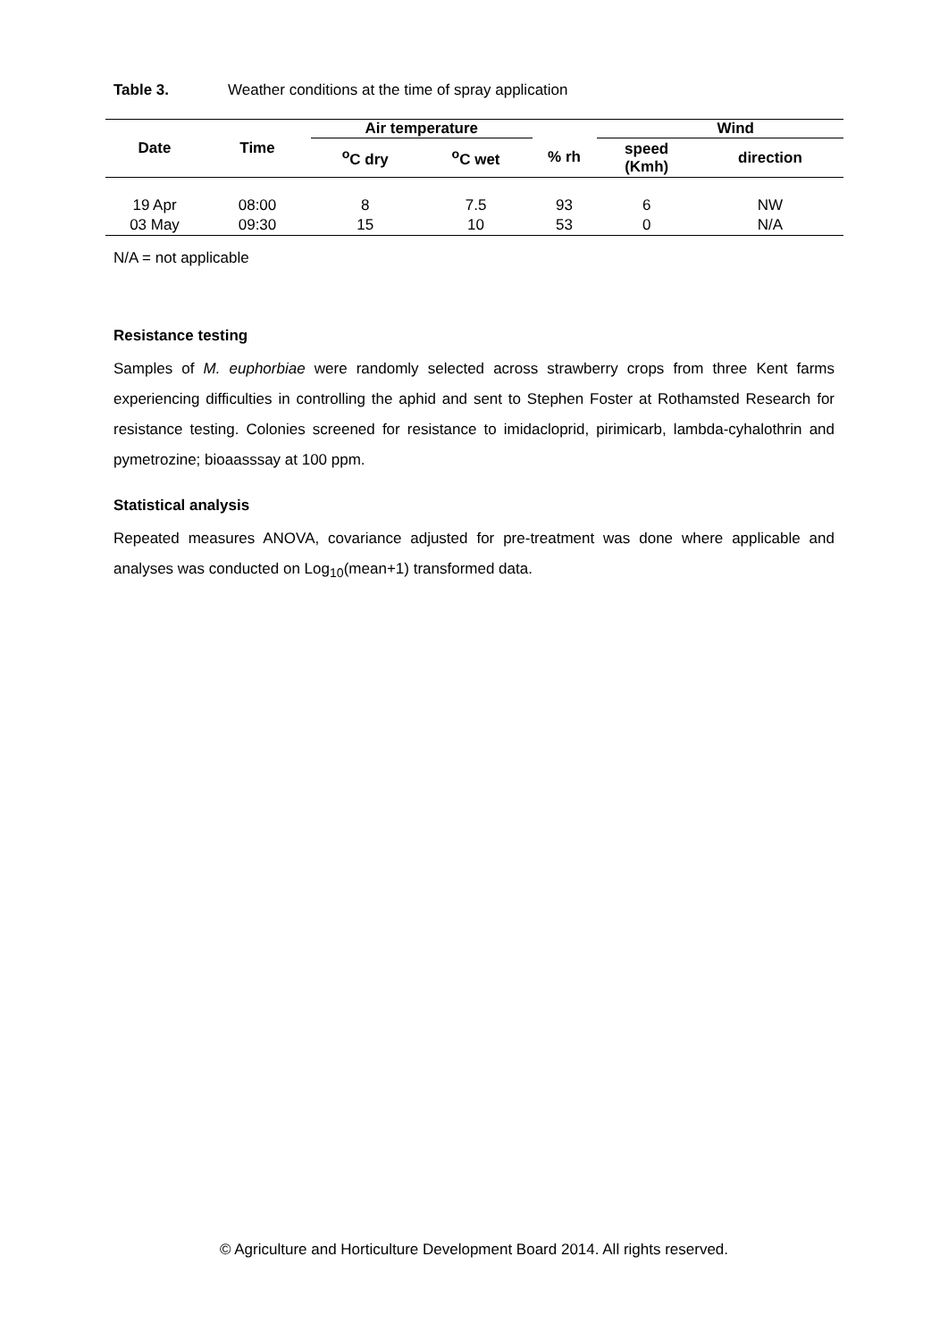Table 3. Weather conditions at the time of spray application
| Date | Time | Air temperature | | | Wind | |
| --- | --- | --- | --- | --- | --- | --- |
| | | <sup>o</sup> C dry | <sup>o</sup> C wet | % rh | speed (Kmh) | direction |
| 19 Apr | 08:00 | 8 | 7.5 | 93 | 6 | NW |
| 03 May | 09:30 | 15 | 10 | 53 | 0 | N/A |
N/A = not applicable
Resistance testing
Samples of M. euphorbiae were randomly selected across strawberry crops from three Kent farms experiencing difficulties in controlling the aphid and sent to Stephen Foster at Rothamsted Research for resistance testing. Colonies screened for resistance to imidacloprid, pirimicarb, lambda-cyhalothrin and pymetrozine; bioaasssay at 100 ppm.
Statistical analysis
Repeated measures ANOVA, covariance adjusted for pre-treatment was done where applicable and analyses was conducted on Log<sub>10</sub>(mean+1) transformed data.
© Agriculture and Horticulture Development Board 2014. All rights reserved.